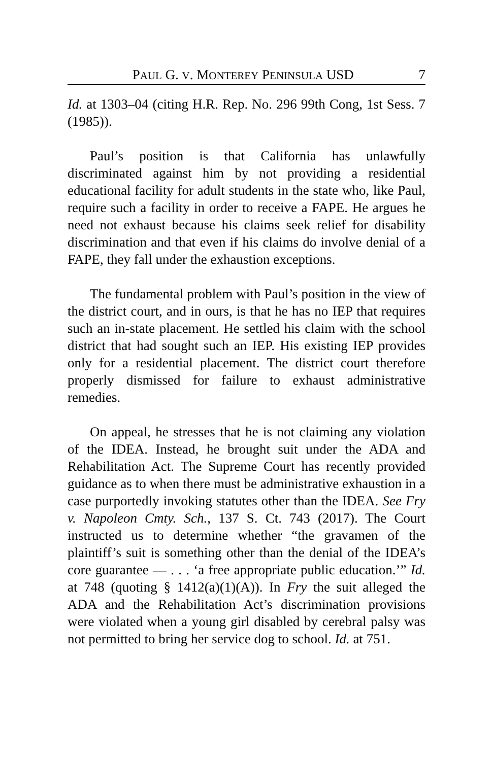PAUL G. V. MONTEREY PENINSULA USD 7
Id. at 1303–04 (citing H.R. Rep. No. 296 99th Cong, 1st Sess. 7 (1985)).
Paul’s position is that California has unlawfully discriminated against him by not providing a residential educational facility for adult students in the state who, like Paul, require such a facility in order to receive a FAPE. He argues he need not exhaust because his claims seek relief for disability discrimination and that even if his claims do involve denial of a FAPE, they fall under the exhaustion exceptions.
The fundamental problem with Paul’s position in the view of the district court, and in ours, is that he has no IEP that requires such an in-state placement. He settled his claim with the school district that had sought such an IEP. His existing IEP provides only for a residential placement. The district court therefore properly dismissed for failure to exhaust administrative remedies.
On appeal, he stresses that he is not claiming any violation of the IDEA. Instead, he brought suit under the ADA and Rehabilitation Act. The Supreme Court has recently provided guidance as to when there must be administrative exhaustion in a case purportedly invoking statutes other than the IDEA. See Fry v. Napoleon Cmty. Sch., 137 S. Ct. 743 (2017). The Court instructed us to determine whether “the gravamen of the plaintiff’s suit is something other than the denial of the IDEA’s core guarantee — . . . ‘a free appropriate public education.’” Id. at 748 (quoting § 1412(a)(1)(A)). In Fry the suit alleged the ADA and the Rehabilitation Act’s discrimination provisions were violated when a young girl disabled by cerebral palsy was not permitted to bring her service dog to school. Id. at 751.